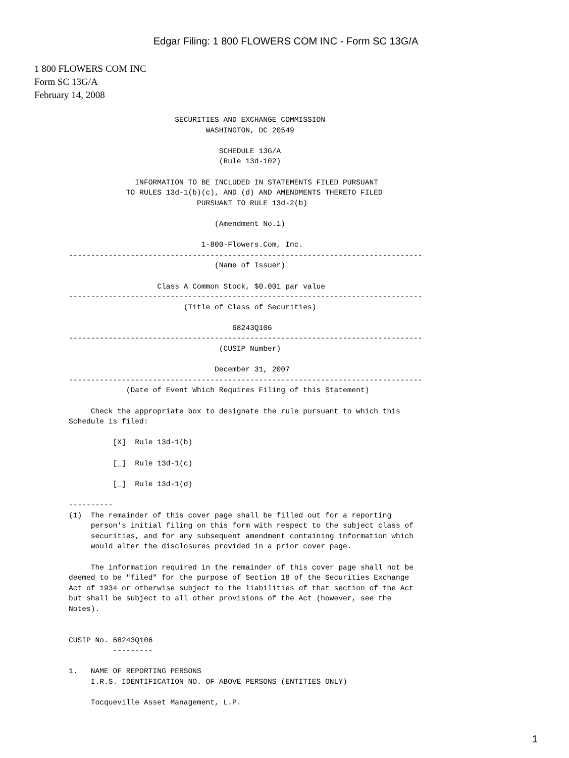Edgar Filing: 1 800 FLOWERS COM INC - Form SC 13G/A
1 800 FLOWERS COM INC
Form SC 13G/A
February 14, 2008
                        SECURITIES AND EXCHANGE COMMISSION
                               WASHINGTON, DC 20549

                                  SCHEDULE 13G/A
                                  (Rule 13d-102)

               INFORMATION TO BE INCLUDED IN STATEMENTS FILED PURSUANT
             TO RULES 13d-1(b)(c), AND (d) AND AMENDMENTS THERETO FILED
                             PURSUANT TO RULE 13d-2(b)

                                 (Amendment No.1)

                              1-800-Flowers.Com, Inc.
--------------------------------------------------------------------------------
                                 (Name of Issuer)

                    Class A Common Stock, $0.001 par value
--------------------------------------------------------------------------------
                          (Title of Class of Securities)

                                     68243Q106
--------------------------------------------------------------------------------
                                  (CUSIP Number)

                                 December 31, 2007
--------------------------------------------------------------------------------
             (Date of Event Which Requires Filing of this Statement)

     Check the appropriate box to designate the rule pursuant to which this
Schedule is filed:

          [X]  Rule 13d-1(b)

          [_]  Rule 13d-1(c)

          [_]  Rule 13d-1(d)

----------
(1)  The remainder of this cover page shall be filled out for a reporting
     person's initial filing on this form with respect to the subject class of
     securities, and for any subsequent amendment containing information which
     would alter the disclosures provided in a prior cover page.

     The information required in the remainder of this cover page shall not be
deemed to be "filed" for the purpose of Section 18 of the Securities Exchange
Act of 1934 or otherwise subject to the liabilities of that section of the Act
but shall be subject to all other provisions of the Act (however, see the
Notes).


CUSIP No. 68243Q106
          ---------

1.   NAME OF REPORTING PERSONS
     I.R.S. IDENTIFICATION NO. OF ABOVE PERSONS (ENTITIES ONLY)

     Tocqueville Asset Management, L.P.
1